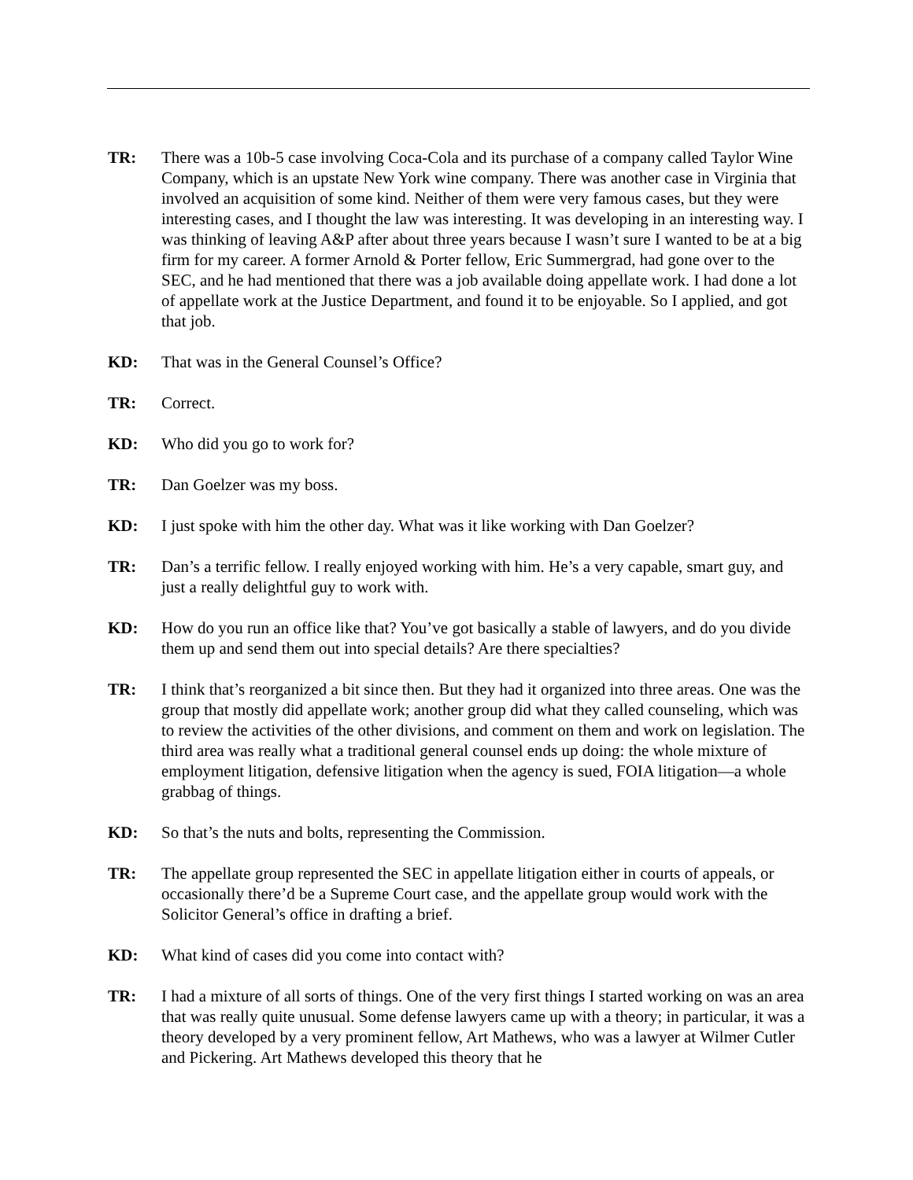TR: There was a 10b-5 case involving Coca-Cola and its purchase of a company called Taylor Wine Company, which is an upstate New York wine company. There was another case in Virginia that involved an acquisition of some kind. Neither of them were very famous cases, but they were interesting cases, and I thought the law was interesting. It was developing in an interesting way. I was thinking of leaving A&P after about three years because I wasn’t sure I wanted to be at a big firm for my career. A former Arnold & Porter fellow, Eric Summergrad, had gone over to the SEC, and he had mentioned that there was a job available doing appellate work. I had done a lot of appellate work at the Justice Department, and found it to be enjoyable. So I applied, and got that job.
KD: That was in the General Counsel’s Office?
TR: Correct.
KD: Who did you go to work for?
TR: Dan Goelzer was my boss.
KD: I just spoke with him the other day. What was it like working with Dan Goelzer?
TR: Dan’s a terrific fellow. I really enjoyed working with him. He’s a very capable, smart guy, and just a really delightful guy to work with.
KD: How do you run an office like that? You’ve got basically a stable of lawyers, and do you divide them up and send them out into special details? Are there specialties?
TR: I think that’s reorganized a bit since then. But they had it organized into three areas. One was the group that mostly did appellate work; another group did what they called counseling, which was to review the activities of the other divisions, and comment on them and work on legislation. The third area was really what a traditional general counsel ends up doing: the whole mixture of employment litigation, defensive litigation when the agency is sued, FOIA litigation—a whole grabbag of things.
KD: So that’s the nuts and bolts, representing the Commission.
TR: The appellate group represented the SEC in appellate litigation either in courts of appeals, or occasionally there’d be a Supreme Court case, and the appellate group would work with the Solicitor General’s office in drafting a brief.
KD: What kind of cases did you come into contact with?
TR: I had a mixture of all sorts of things. One of the very first things I started working on was an area that was really quite unusual. Some defense lawyers came up with a theory; in particular, it was a theory developed by a very prominent fellow, Art Mathews, who was a lawyer at Wilmer Cutler and Pickering. Art Mathews developed this theory that he